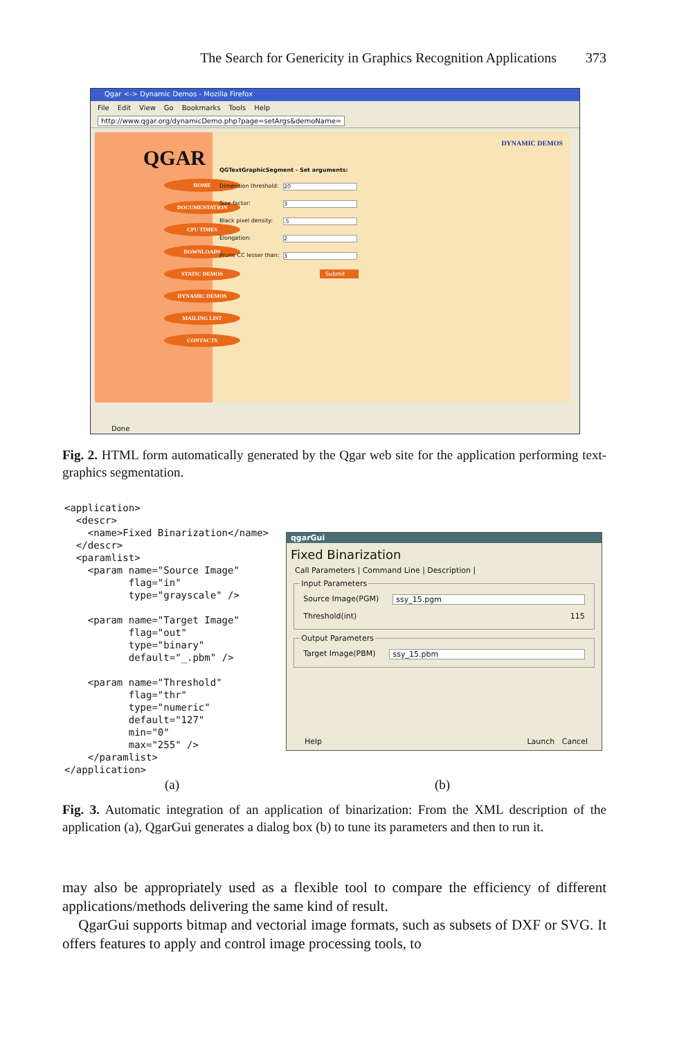The Search for Genericity in Graphics Recognition Applications 373
Qgar <-> Dynamic Demos - Mozilla Firefox
File Edit View Go Bookmarks Tools Help
http://www.qgar.org/dynamicDemo.php?page=setArgs&demoName=
QGAR
HOME
DOCUMENTATION
CPU TIMES
DOWNLOADS
STATIC DEMOS
DYNAMIC DEMOS
MAILING LIST
CONTACTS
QGTextGraphicSegment - Set arguments:
Dimension threshold: 20
Size factor: 3
Black pixel density:.5
Elongation: 2
Prune CC lesser than: 3
Submit
DYNAMIC DEMOS
Done
Fig. 2. HTML form automatically generated by the Qgar web site for the application performing text-graphics segmentation.
<application>
  <descr>
    <name>Fixed Binarization</name>
  </descr>
  <paramlist>
    <param name="Source Image"
           flag="in"
           type="grayscale" />

    <param name="Target Image"
           flag="out"
           type="binary"
           default="_.pbm" />

    <param name="Threshold"
           flag="thr"
           type="numeric"
           default="127"
           min="0"
           max="255" />
    </paramlist>
</application>
qgarGui
Fixed Binarization
Call Parameters | Command Line | Description |
Input Parameters
Source Image(PGM) ssy_15.pgm
Threshold(int) 115
Output Parameters
Target Image(PBM) ssy_15.pbm
Help Launch Cancel
(a) (b)
Fig. 3. Automatic integration of an application of binarization: From the XML description of the application (a), QgarGui generates a dialog box (b) to tune its parameters and then to run it.
may also be appropriately used as a flexible tool to compare the efficiency of different applications/methods delivering the same kind of result.
QgarGui supports bitmap and vectorial image formats, such as subsets of DXF or SVG. It offers features to apply and control image processing tools, to